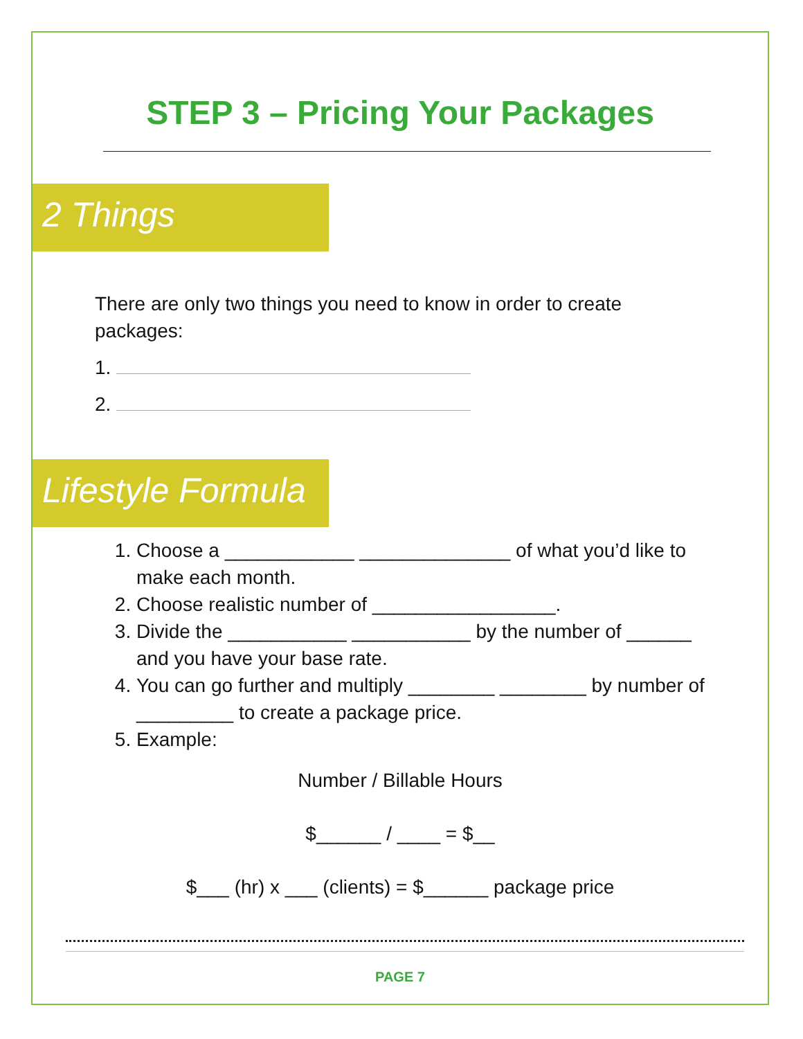STEP 3 – Pricing Your Packages
2 Things
There are only two things you need to know in order to create packages:
1.
2.
Lifestyle Formula
1. Choose a ____________ ______________ of what you’d like to make each month.
2. Choose realistic number of _________________.
3. Divide the ___________ ___________ by the number of ______ and you have your base rate.
4. You can go further and multiply ________ ________ by number of _________ to create a package price.
5. Example:
Number / Billable Hours
$______ / ____ = $__
$___ (hr) x ___ (clients) = $______ package price
PAGE 7